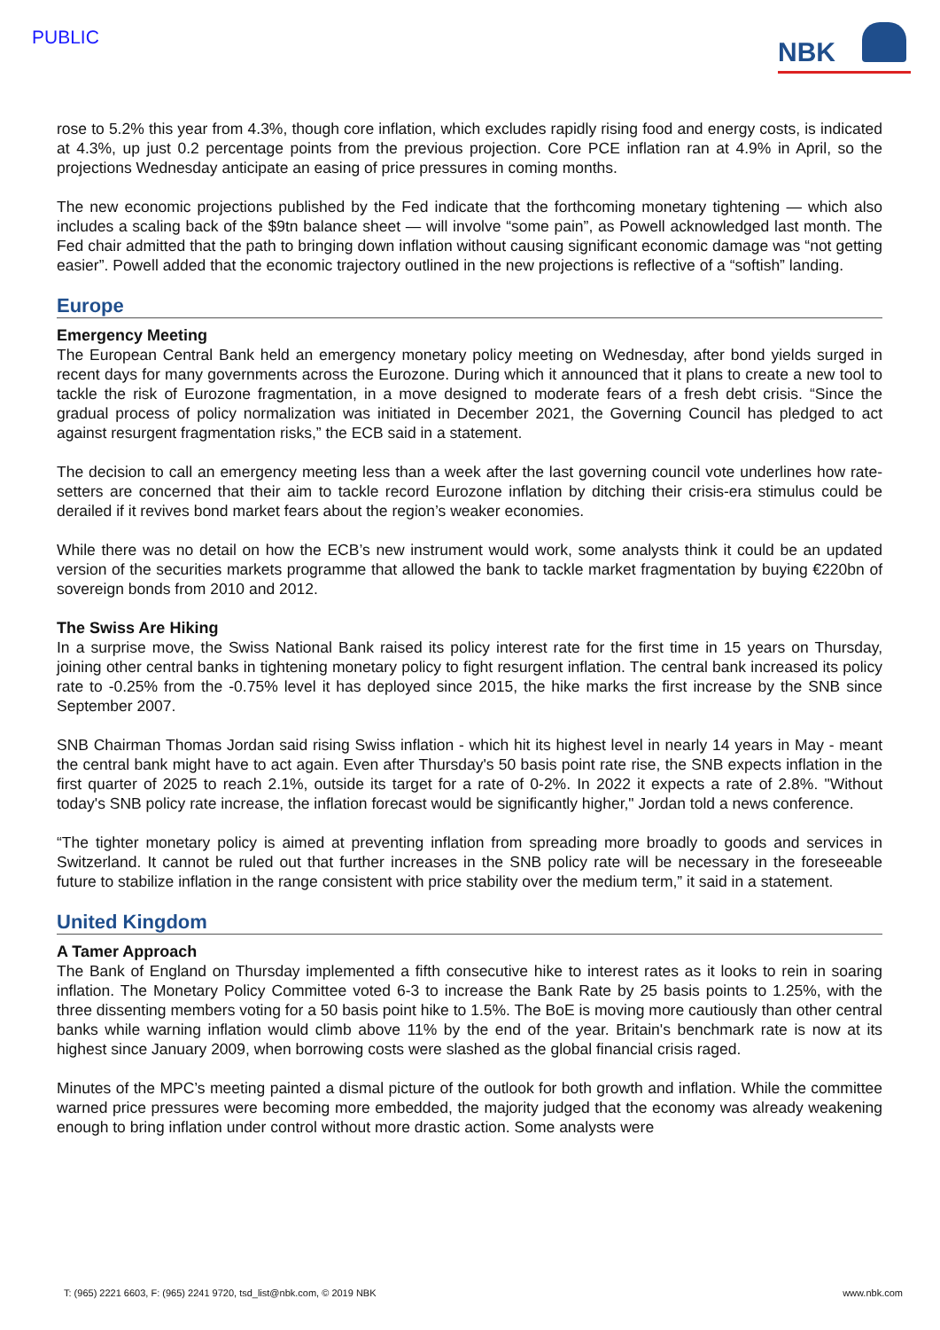PUBLIC
NBK
rose to 5.2% this year from 4.3%, though core inflation, which excludes rapidly rising food and energy costs, is indicated at 4.3%, up just 0.2 percentage points from the previous projection. Core PCE inflation ran at 4.9% in April, so the projections Wednesday anticipate an easing of price pressures in coming months.
The new economic projections published by the Fed indicate that the forthcoming monetary tightening — which also includes a scaling back of the $9tn balance sheet — will involve “some pain”, as Powell acknowledged last month. The Fed chair admitted that the path to bringing down inflation without causing significant economic damage was “not getting easier”. Powell added that the economic trajectory outlined in the new projections is reflective of a “softish” landing.
Europe
Emergency Meeting
The European Central Bank held an emergency monetary policy meeting on Wednesday, after bond yields surged in recent days for many governments across the Eurozone. During which it announced that it plans to create a new tool to tackle the risk of Eurozone fragmentation, in a move designed to moderate fears of a fresh debt crisis. “Since the gradual process of policy normalization was initiated in December 2021, the Governing Council has pledged to act against resurgent fragmentation risks,” the ECB said in a statement.
The decision to call an emergency meeting less than a week after the last governing council vote underlines how rate-setters are concerned that their aim to tackle record Eurozone inflation by ditching their crisis-era stimulus could be derailed if it revives bond market fears about the region’s weaker economies.
While there was no detail on how the ECB’s new instrument would work, some analysts think it could be an updated version of the securities markets programme that allowed the bank to tackle market fragmentation by buying €220bn of sovereign bonds from 2010 and 2012.
The Swiss Are Hiking
In a surprise move, the Swiss National Bank raised its policy interest rate for the first time in 15 years on Thursday, joining other central banks in tightening monetary policy to fight resurgent inflation. The central bank increased its policy rate to -0.25% from the -0.75% level it has deployed since 2015, the hike marks the first increase by the SNB since September 2007.
SNB Chairman Thomas Jordan said rising Swiss inflation - which hit its highest level in nearly 14 years in May - meant the central bank might have to act again. Even after Thursday's 50 basis point rate rise, the SNB expects inflation in the first quarter of 2025 to reach 2.1%, outside its target for a rate of 0-2%. In 2022 it expects a rate of 2.8%. "Without today's SNB policy rate increase, the inflation forecast would be significantly higher," Jordan told a news conference.
“The tighter monetary policy is aimed at preventing inflation from spreading more broadly to goods and services in Switzerland. It cannot be ruled out that further increases in the SNB policy rate will be necessary in the foreseeable future to stabilize inflation in the range consistent with price stability over the medium term,” it said in a statement.
United Kingdom
A Tamer Approach
The Bank of England on Thursday implemented a fifth consecutive hike to interest rates as it looks to rein in soaring inflation. The Monetary Policy Committee voted 6-3 to increase the Bank Rate by 25 basis points to 1.25%, with the three dissenting members voting for a 50 basis point hike to 1.5%. The BoE is moving more cautiously than other central banks while warning inflation would climb above 11% by the end of the year. Britain's benchmark rate is now at its highest since January 2009, when borrowing costs were slashed as the global financial crisis raged.
Minutes of the MPC’s meeting painted a dismal picture of the outlook for both growth and inflation. While the committee warned price pressures were becoming more embedded, the majority judged that the economy was already weakening enough to bring inflation under control without more drastic action. Some analysts were
T: (965) 2221 6603, F: (965) 2241 9720, tsd_list@nbk.com, © 2019 NBK www.nbk.com